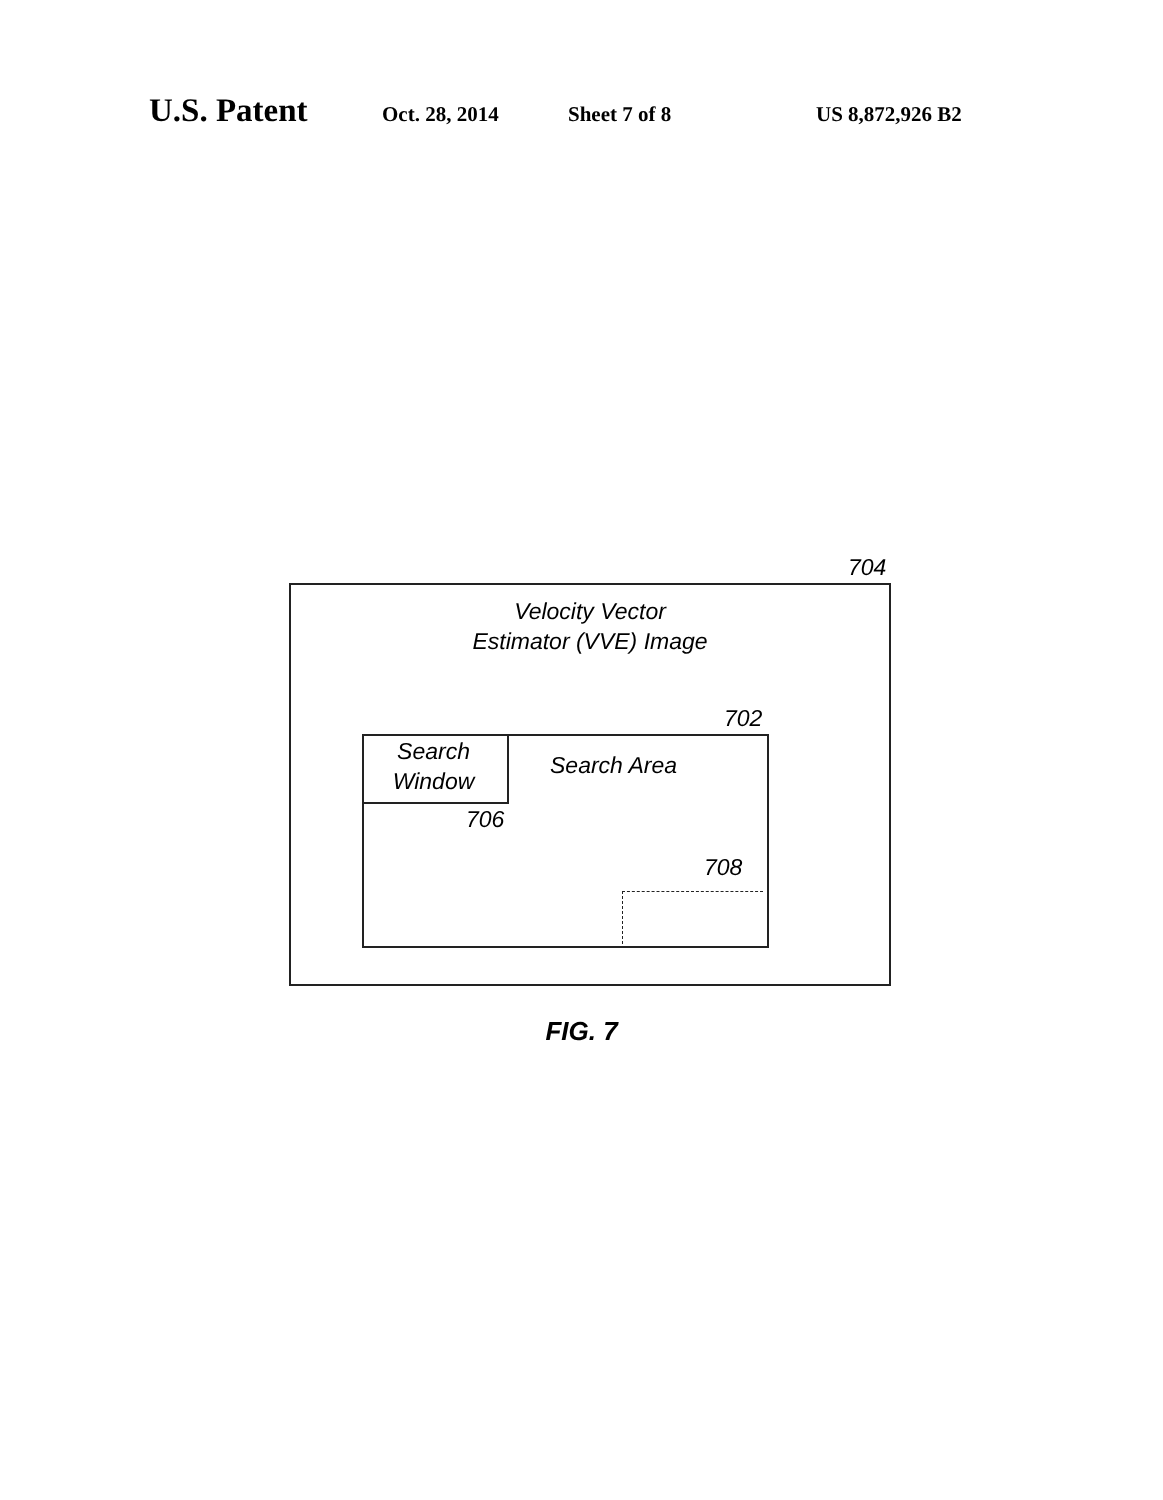U.S. Patent Oct. 28, 2014 Sheet 7 of 8 US 8,872,926 B2
704
Velocity Vector
Estimator (VVE) Image
702
Search
Window
Search Area
706
708
FIG. 7